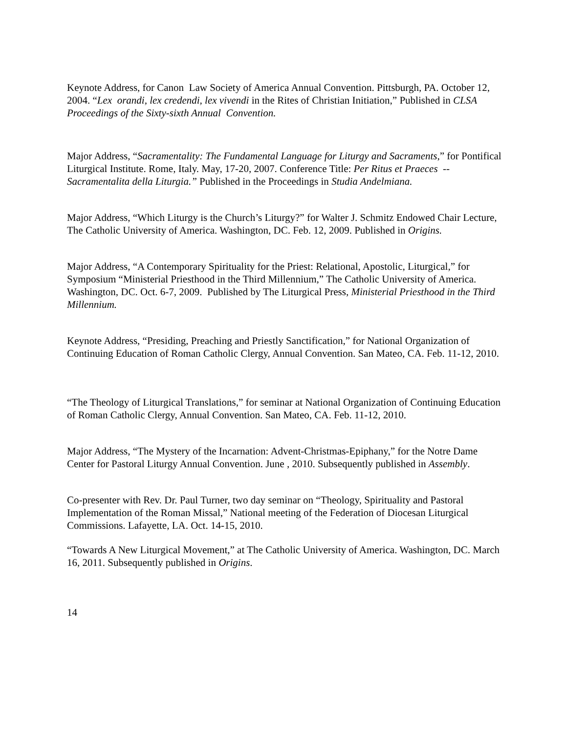Keynote Address, for Canon Law Society of America Annual Convention. Pittsburgh, PA. October 12, 2004. “Lex orandi, lex credendi, lex vivendi in the Rites of Christian Initiation,” Published in CLSA Proceedings of the Sixty-sixth Annual Convention.
Major Address, “Sacramentality: The Fundamental Language for Liturgy and Sacraments,” for Pontifical Liturgical Institute. Rome, Italy. May, 17-20, 2007. Conference Title: Per Ritus et Praeces -- Sacramentalita della Liturgia.” Published in the Proceedings in Studia Andelmiana.
Major Address, “Which Liturgy is the Church’s Liturgy?” for Walter J. Schmitz Endowed Chair Lecture, The Catholic University of America. Washington, DC. Feb. 12, 2009. Published in Origins.
Major Address, “A Contemporary Spirituality for the Priest: Relational, Apostolic, Liturgical,” for Symposium “Ministerial Priesthood in the Third Millennium,” The Catholic University of America. Washington, DC. Oct. 6-7, 2009. Published by The Liturgical Press, Ministerial Priesthood in the Third Millennium.
Keynote Address, “Presiding, Preaching and Priestly Sanctification,” for National Organization of Continuing Education of Roman Catholic Clergy, Annual Convention. San Mateo, CA. Feb. 11-12, 2010.
“The Theology of Liturgical Translations,” for seminar at National Organization of Continuing Education of Roman Catholic Clergy, Annual Convention. San Mateo, CA. Feb. 11-12, 2010.
Major Address, “The Mystery of the Incarnation: Advent-Christmas-Epiphany,” for the Notre Dame Center for Pastoral Liturgy Annual Convention. June , 2010. Subsequently published in Assembly.
Co-presenter with Rev. Dr. Paul Turner, two day seminar on “Theology, Spirituality and Pastoral Implementation of the Roman Missal,” National meeting of the Federation of Diocesan Liturgical Commissions. Lafayette, LA. Oct. 14-15, 2010.
“Towards A New Liturgical Movement,” at The Catholic University of America. Washington, DC. March 16, 2011. Subsequently published in Origins.
14